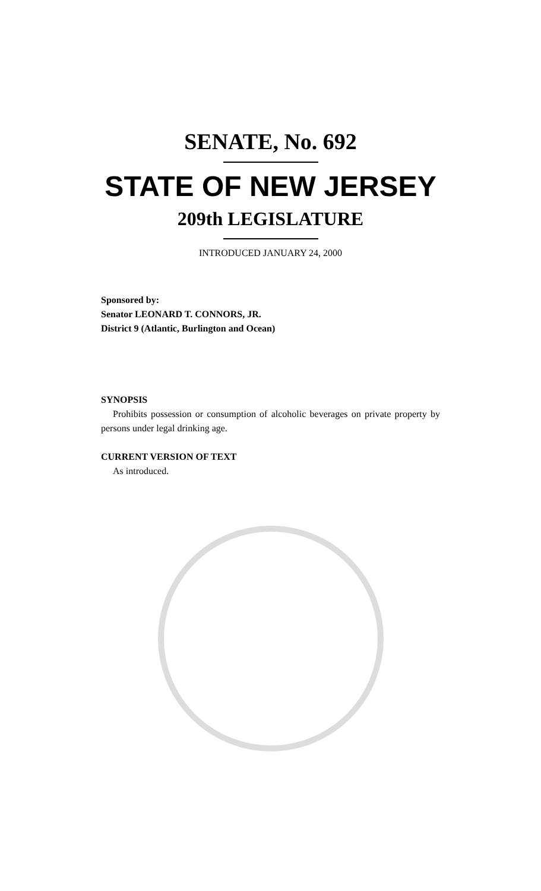SENATE, No. 692
STATE OF NEW JERSEY
209th LEGISLATURE
INTRODUCED JANUARY 24, 2000
Sponsored by:
Senator LEONARD T. CONNORS, JR.
District 9 (Atlantic, Burlington and Ocean)
SYNOPSIS
Prohibits possession or consumption of alcoholic beverages on private property by persons under legal drinking age.
CURRENT VERSION OF TEXT
As introduced.